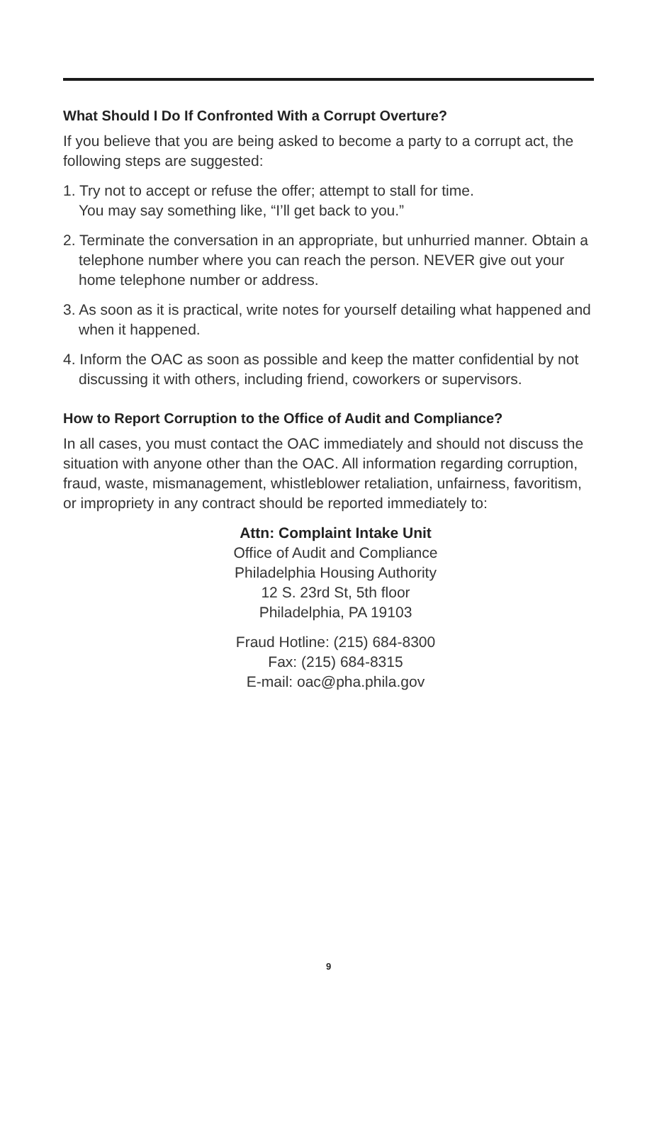What Should I Do If Confronted With a Corrupt Overture?
If you believe that you are being asked to become a party to a corrupt act, the following steps are suggested:
1. Try not to accept or refuse the offer; attempt to stall for time.
You may say something like, “I’ll get back to you.”
2. Terminate the conversation in an appropriate, but unhurried manner. Obtain a telephone number where you can reach the person. NEVER give out your home telephone number or address.
3. As soon as it is practical, write notes for yourself detailing what happened and when it happened.
4. Inform the OAC as soon as possible and keep the matter confidential by not discussing it with others, including friend, coworkers or supervisors.
How to Report Corruption to the Office of Audit and Compliance?
In all cases, you must contact the OAC immediately and should not discuss the situation with anyone other than the OAC. All information regarding corruption, fraud, waste, mismanagement, whistleblower retaliation, unfairness, favoritism, or impropriety in any contract should be reported immediately to:
Attn: Complaint Intake Unit
Office of Audit and Compliance
Philadelphia Housing Authority
12 S. 23rd St, 5th floor
Philadelphia, PA 19103
Fraud Hotline: (215) 684-8300
Fax: (215) 684-8315
E-mail: oac@pha.phila.gov
9